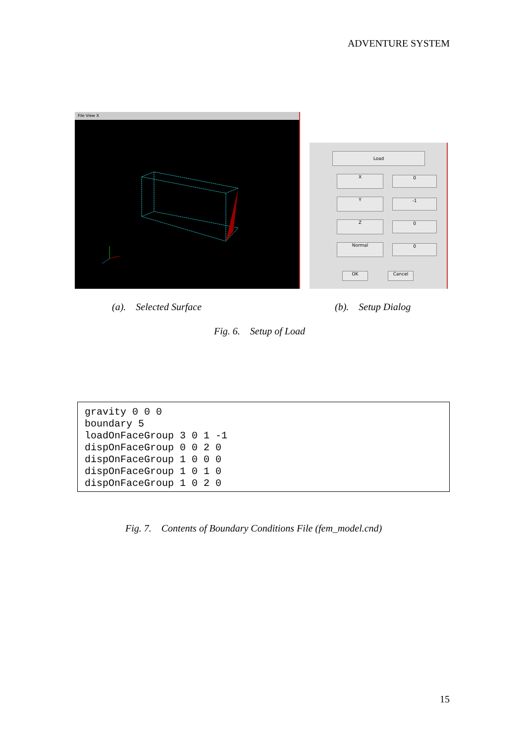ADVENTURE SYSTEM
File View X
Load
X 0
Y -1
Z 0
Normal 0
OK Cancel
(a). Selected Surface (b). Setup Dialog
Fig. 6. Setup of Load
gravity 0 0 0
boundary 5
loadOnFaceGroup 3 0 1 -1
dispOnFaceGroup 0 0 2 0
dispOnFaceGroup 1 0 0 0
dispOnFaceGroup 1 0 1 0
dispOnFaceGroup 1 0 2 0
Fig. 7. Contents of Boundary Conditions File (fem_model.cnd)
15